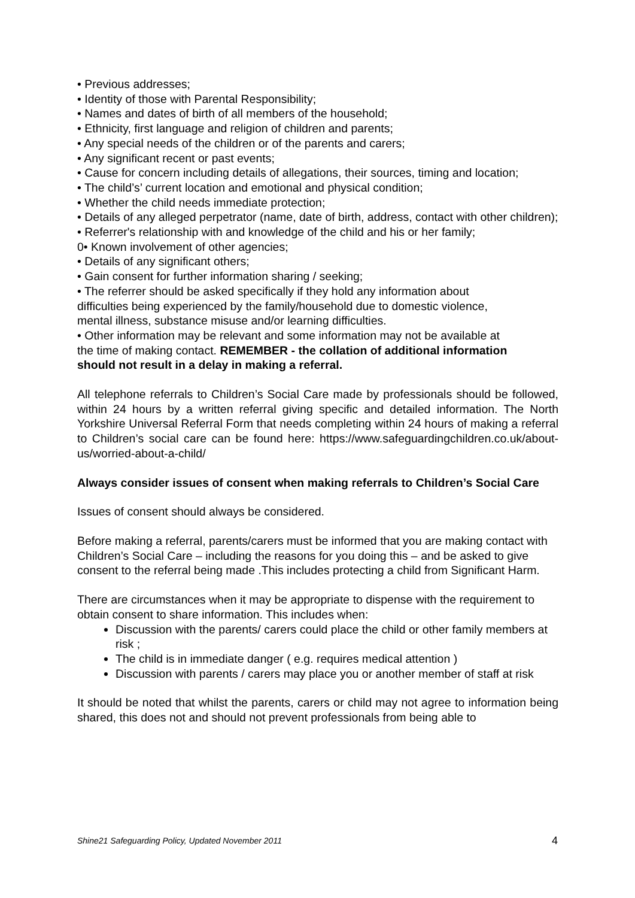• Previous addresses;
• Identity of those with Parental Responsibility;
• Names and dates of birth of all members of the household;
• Ethnicity, first language and religion of children and parents;
• Any special needs of the children or of the parents and carers;
• Any significant recent or past events;
• Cause for concern including details of allegations, their sources, timing and location;
• The child’s’ current location and emotional and physical condition;
• Whether the child needs immediate protection;
• Details of any alleged perpetrator (name, date of birth, address, contact with other children);
• Referrer's relationship with and knowledge of the child and his or her family;
0• Known involvement of other agencies;
• Details of any significant others;
• Gain consent for further information sharing / seeking;
• The referrer should be asked specifically if they hold any information about difficulties being experienced by the family/household due to domestic violence, mental illness, substance misuse and/or learning difficulties.
• Other information may be relevant and some information may not be available at the time of making contact. REMEMBER - the collation of additional information should not result in a delay in making a referral.
All telephone referrals to Children’s Social Care made by professionals should be followed, within 24 hours by a written referral giving specific and detailed information. The North Yorkshire Universal Referral Form that needs completing within 24 hours of making a referral to Children’s social care can be found here: https://www.safeguardingchildren.co.uk/about-us/worried-about-a-child/
Always consider issues of consent when making referrals to Children’s Social Care
Issues of consent should always be considered.
Before making a referral, parents/carers must be informed that you are making contact with Children’s Social Care – including the reasons for you doing this – and be asked to give consent to the referral being made .This includes protecting a child from Significant Harm.
There are circumstances when it may be appropriate to dispense with the requirement to obtain consent to share information. This includes when:
Discussion with the parents/ carers could place the child or other family members at risk ;
The child is in immediate danger ( e.g. requires medical attention )
Discussion with parents / carers may place you or another member of staff at risk
It should be noted that whilst the parents, carers or child may not agree to information being shared, this does not and should not prevent professionals from being able to
Shine21 Safeguarding Policy, Updated November 2011 4